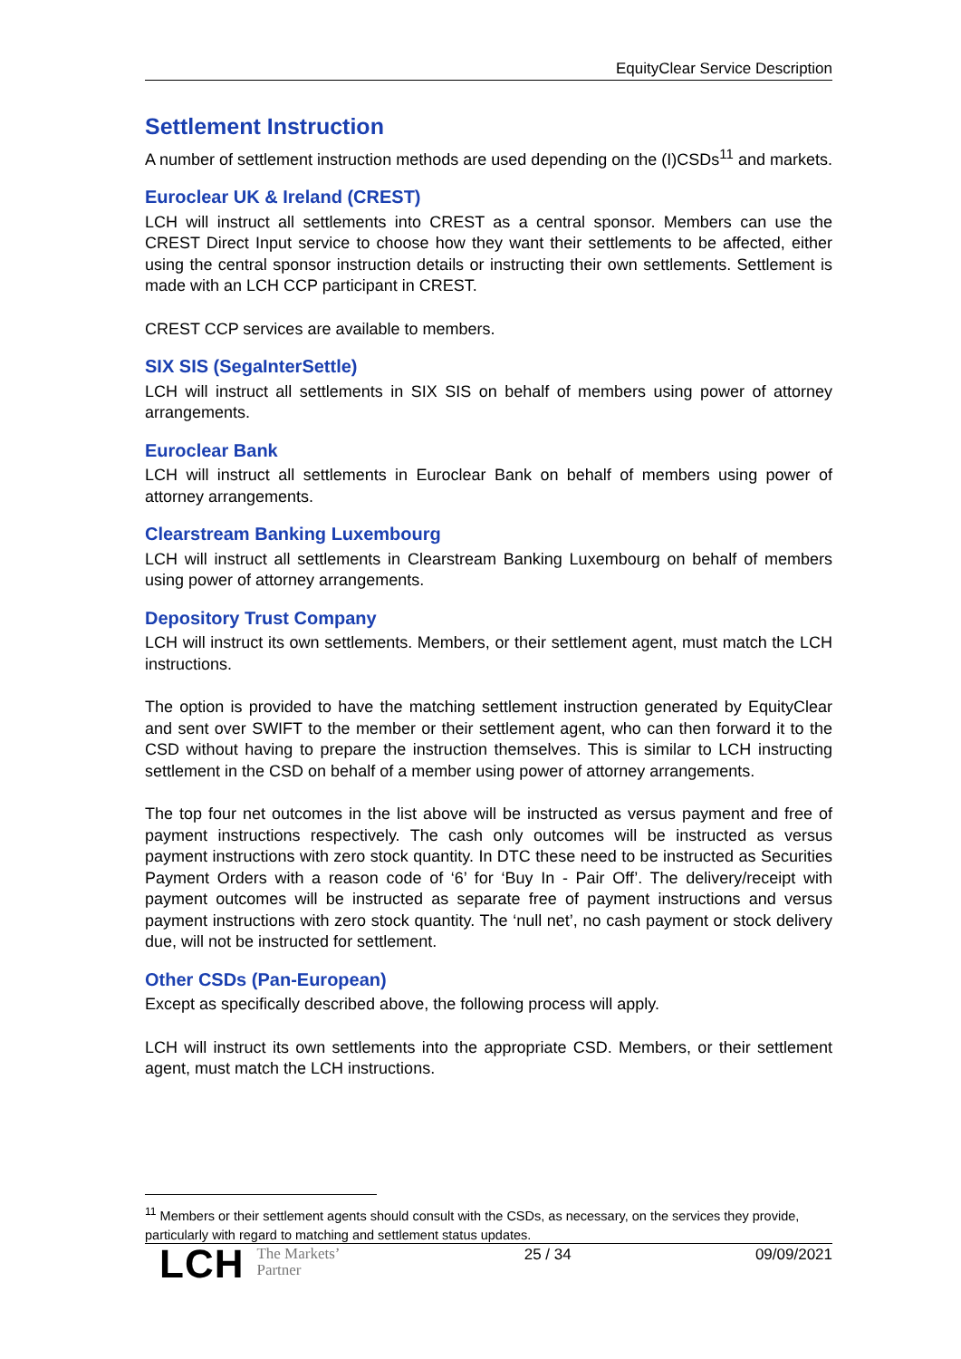EquityClear Service Description
Settlement Instruction
A number of settlement instruction methods are used depending on the (I)CSDs<sup>11</sup> and markets.
Euroclear UK & Ireland (CREST)
LCH will instruct all settlements into CREST as a central sponsor. Members can use the CREST Direct Input service to choose how they want their settlements to be affected, either using the central sponsor instruction details or instructing their own settlements. Settlement is made with an LCH CCP participant in CREST.
CREST CCP services are available to members.
SIX SIS (SegaInterSettle)
LCH will instruct all settlements in SIX SIS on behalf of members using power of attorney arrangements.
Euroclear Bank
LCH will instruct all settlements in Euroclear Bank on behalf of members using power of attorney arrangements.
Clearstream Banking Luxembourg
LCH will instruct all settlements in Clearstream Banking Luxembourg on behalf of members using power of attorney arrangements.
Depository Trust Company
LCH will instruct its own settlements. Members, or their settlement agent, must match the LCH instructions.
The option is provided to have the matching settlement instruction generated by EquityClear and sent over SWIFT to the member or their settlement agent, who can then forward it to the CSD without having to prepare the instruction themselves. This is similar to LCH instructing settlement in the CSD on behalf of a member using power of attorney arrangements.
The top four net outcomes in the list above will be instructed as versus payment and free of payment instructions respectively. The cash only outcomes will be instructed as versus payment instructions with zero stock quantity. In DTC these need to be instructed as Securities Payment Orders with a reason code of ‘6’ for ‘Buy In - Pair Off’. The delivery/receipt with payment outcomes will be instructed as separate free of payment instructions and versus payment instructions with zero stock quantity. The ‘null net’, no cash payment or stock delivery due, will not be instructed for settlement.
Other CSDs (Pan-European)
Except as specifically described above, the following process will apply.
LCH will instruct its own settlements into the appropriate CSD. Members, or their settlement agent, must match the LCH instructions.
<sup>11</sup> Members or their settlement agents should consult with the CSDs, as necessary, on the services they provide, particularly with regard to matching and settlement status updates.
LCH The Markets’
Partner
25 / 34 09/09/2021